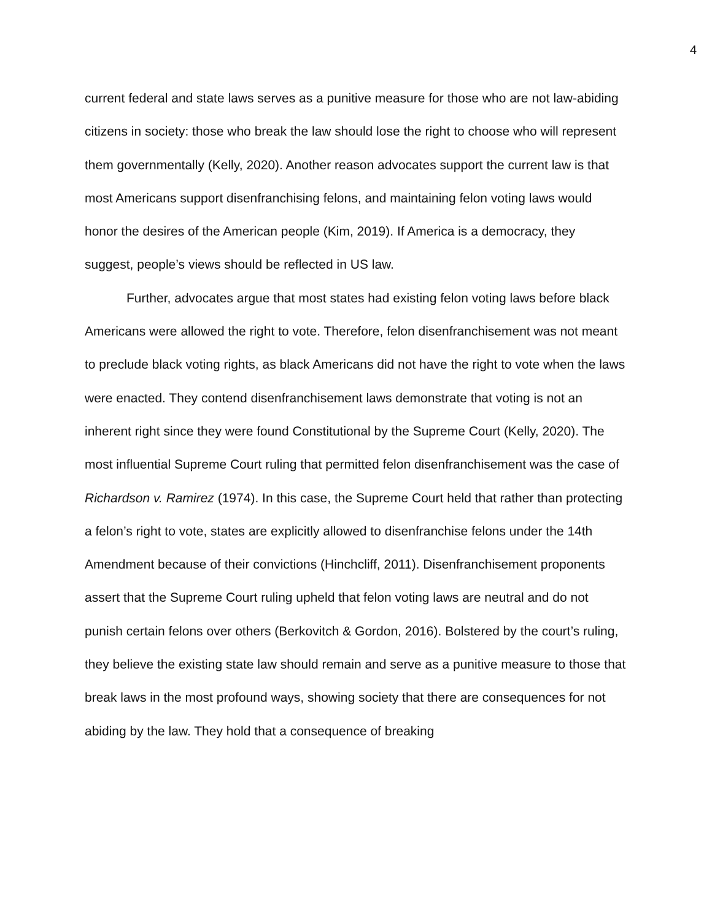4
current federal and state laws serves as a punitive measure for those who are not law-abiding citizens in society: those who break the law should lose the right to choose who will represent them governmentally (Kelly, 2020). Another reason advocates support the current law is that most Americans support disenfranchising felons, and maintaining felon voting laws would honor the desires of the American people (Kim, 2019). If America is a democracy, they suggest, people’s views should be reflected in US law.
Further, advocates argue that most states had existing felon voting laws before black Americans were allowed the right to vote. Therefore, felon disenfranchisement was not meant to preclude black voting rights, as black Americans did not have the right to vote when the laws were enacted. They contend disenfranchisement laws demonstrate that voting is not an inherent right since they were found Constitutional by the Supreme Court (Kelly, 2020). The most influential Supreme Court ruling that permitted felon disenfranchisement was the case of Richardson v. Ramirez (1974). In this case, the Supreme Court held that rather than protecting a felon’s right to vote, states are explicitly allowed to disenfranchise felons under the 14th Amendment because of their convictions (Hinchcliff, 2011). Disenfranchisement proponents assert that the Supreme Court ruling upheld that felon voting laws are neutral and do not punish certain felons over others (Berkovitch & Gordon, 2016). Bolstered by the court’s ruling, they believe the existing state law should remain and serve as a punitive measure to those that break laws in the most profound ways, showing society that there are consequences for not abiding by the law. They hold that a consequence of breaking